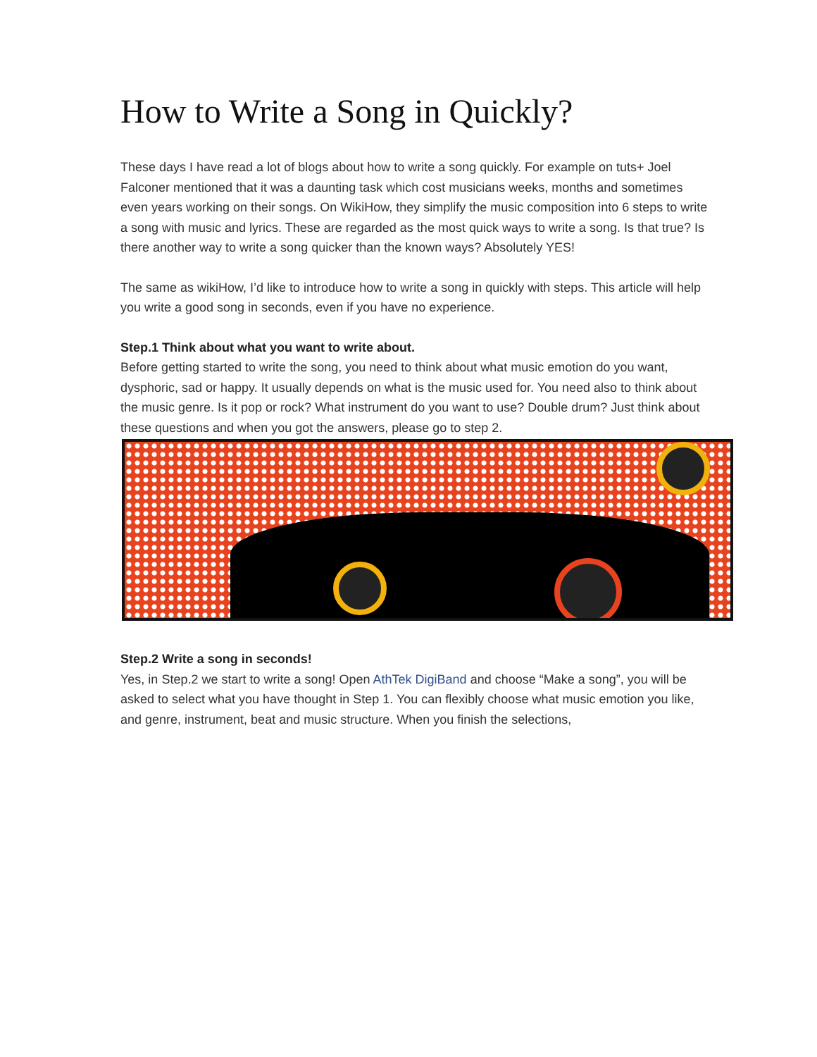How to Write a Song in Quickly?
These days I have read a lot of blogs about how to write a song quickly. For example on tuts+ Joel Falconer mentioned that it was a daunting task which cost musicians weeks, months and sometimes even years working on their songs. On WikiHow, they simplify the music composition into 6 steps to write a song with music and lyrics. These are regarded as the most quick ways to write a song. Is that true? Is there another way to write a song quicker than the known ways? Absolutely YES!
The same as wikiHow, I’d like to introduce how to write a song in quickly with steps. This article will help you write a good song in seconds, even if you have no experience.
Step.1 Think about what you want to write about.
Before getting started to write the song, you need to think about what music emotion do you want, dysphoric, sad or happy. It usually depends on what is the music used for. You need also to think about the music genre. Is it pop or rock? What instrument do you want to use? Double drum? Just think about these questions and when you got the answers, please go to step 2.
Step.2 Write a song in seconds!
Yes, in Step.2 we start to write a song! Open AthTek DigiBand and choose “Make a song”, you will be asked to select what you have thought in Step 1. You can flexibly choose what music emotion you like, and genre, instrument, beat and music structure. When you finish the selections,